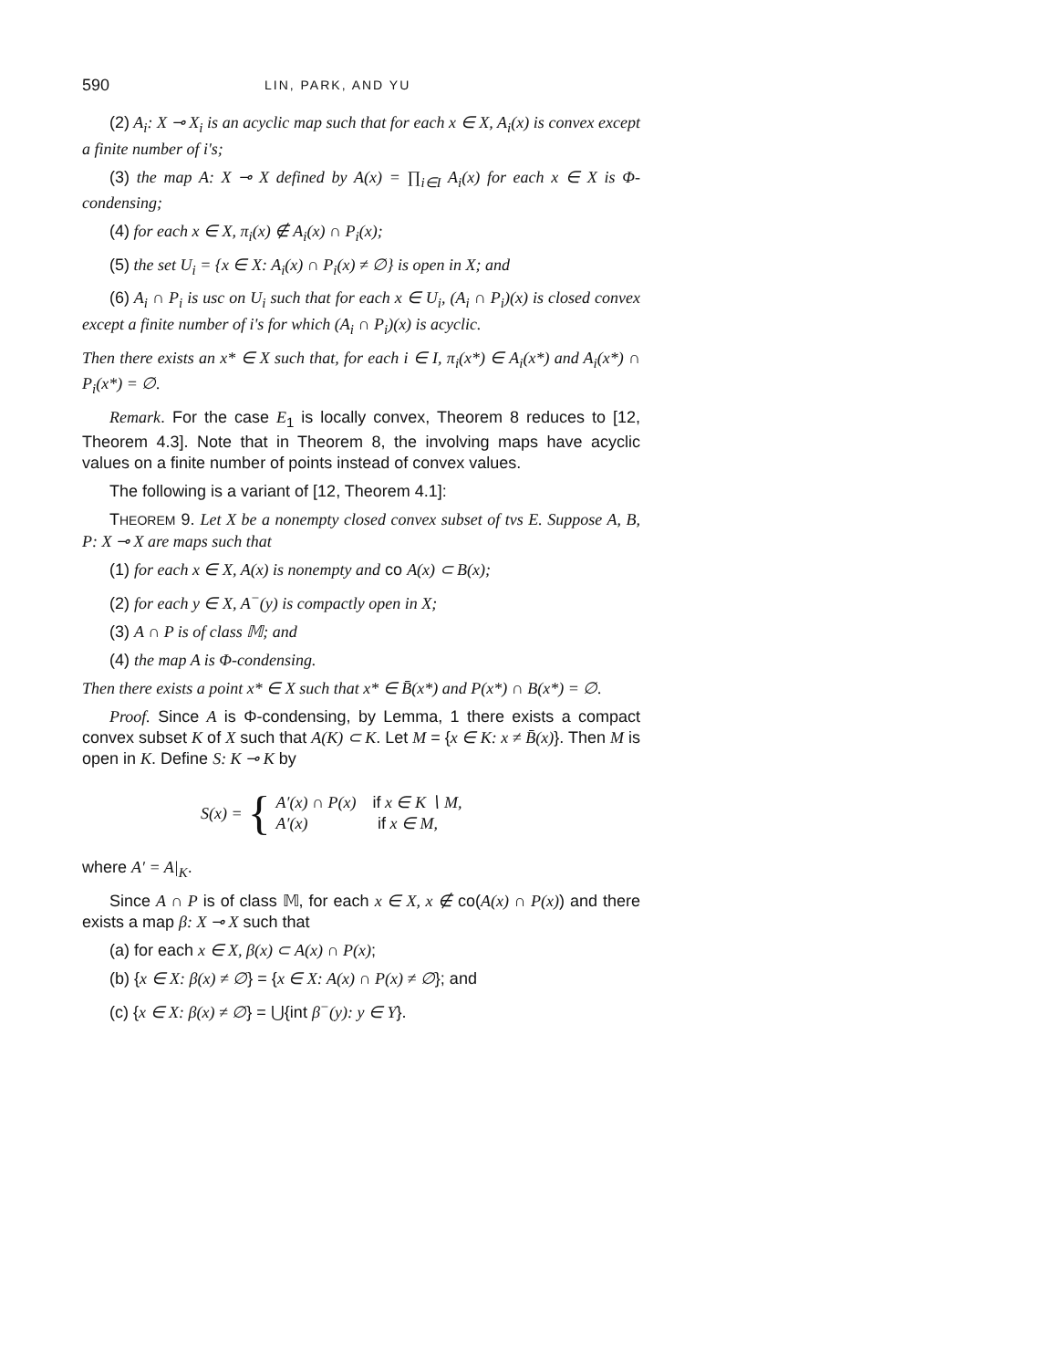590 LIN, PARK, AND YU
(2) A<sub>i</sub>: X ⊸ X<sub>i</sub> is an acyclic map such that for each x ∈ X, A<sub>i</sub>(x) is convex except a finite number of i's;
(3) the map A: X ⊸ X defined by A(x) = ∏<sub>i∈I</sub> A<sub>i</sub>(x) for each x ∈ X is Φ-condensing;
(4) for each x ∈ X, π<sub>i</sub>(x) ∉ A<sub>i</sub>(x) ∩ P<sub>i</sub>(x);
(5) the set U<sub>i</sub> = {x ∈ X: A<sub>i</sub>(x) ∩ P<sub>i</sub>(x) ≠ ∅} is open in X; and
(6) A<sub>i</sub> ∩ P<sub>i</sub> is usc on U<sub>i</sub> such that for each x ∈ U<sub>i</sub>, (A<sub>i</sub> ∩ P<sub>i</sub>)(x) is closed convex except a finite number of i's for which (A<sub>i</sub> ∩ P<sub>i</sub>)(x) is acyclic.
Then there exists an x* ∈ X such that, for each i ∈ I, π<sub>i</sub>(x*) ∈ A<sub>i</sub>(x*) and A<sub>i</sub>(x*) ∩ P<sub>i</sub>(x*) = ∅.
Remark. For the case E<sub>1</sub> is locally convex, Theorem 8 reduces to [12, Theorem 4.3]. Note that in Theorem 8, the involving maps have acyclic values on a finite number of points instead of convex values.
The following is a variant of [12, Theorem 4.1]:
THEOREM 9. Let X be a nonempty closed convex subset of tvs E. Suppose A, B, P: X ⊸ X are maps such that
(1) for each x ∈ X, A(x) is nonempty and co A(x) ⊂ B(x);
(2) for each y ∈ X, A<sup>−</sup>(y) is compactly open in X;
(3) A ∩ P is of class 𝕄; and
(4) the map A is Φ-condensing.
Then there exists a point x* ∈ X such that x* ∈ B̄(x*) and P(x*) ∩ B(x*) = ∅.
Proof. Since A is Φ-condensing, by Lemma, 1 there exists a compact convex subset K of X such that A(K) ⊂ K. Let M = {x ∈ K: x ≠ B̄(x)}. Then M is open in K. Define S: K ⊸ K by
S(x) = {
A′(x) ∩ P(x) if x ∈ K ∖ M,
A′(x) if x ∈ M,
where A′ = A|<sub>K</sub>.
Since A ∩ P is of class 𝕄, for each x ∈ X, x ∉ co(A(x) ∩ P(x)) and there exists a map β: X ⊸ X such that
(a) for each x ∈ X, β(x) ⊂ A(x) ∩ P(x);
(b) {x ∈ X: β(x) ≠ ∅} = {x ∈ X: A(x) ∩ P(x) ≠ ∅}; and
(c) {x ∈ X: β(x) ≠ ∅} = ⋃{int β<sup>−</sup>(y): y ∈ Y}.